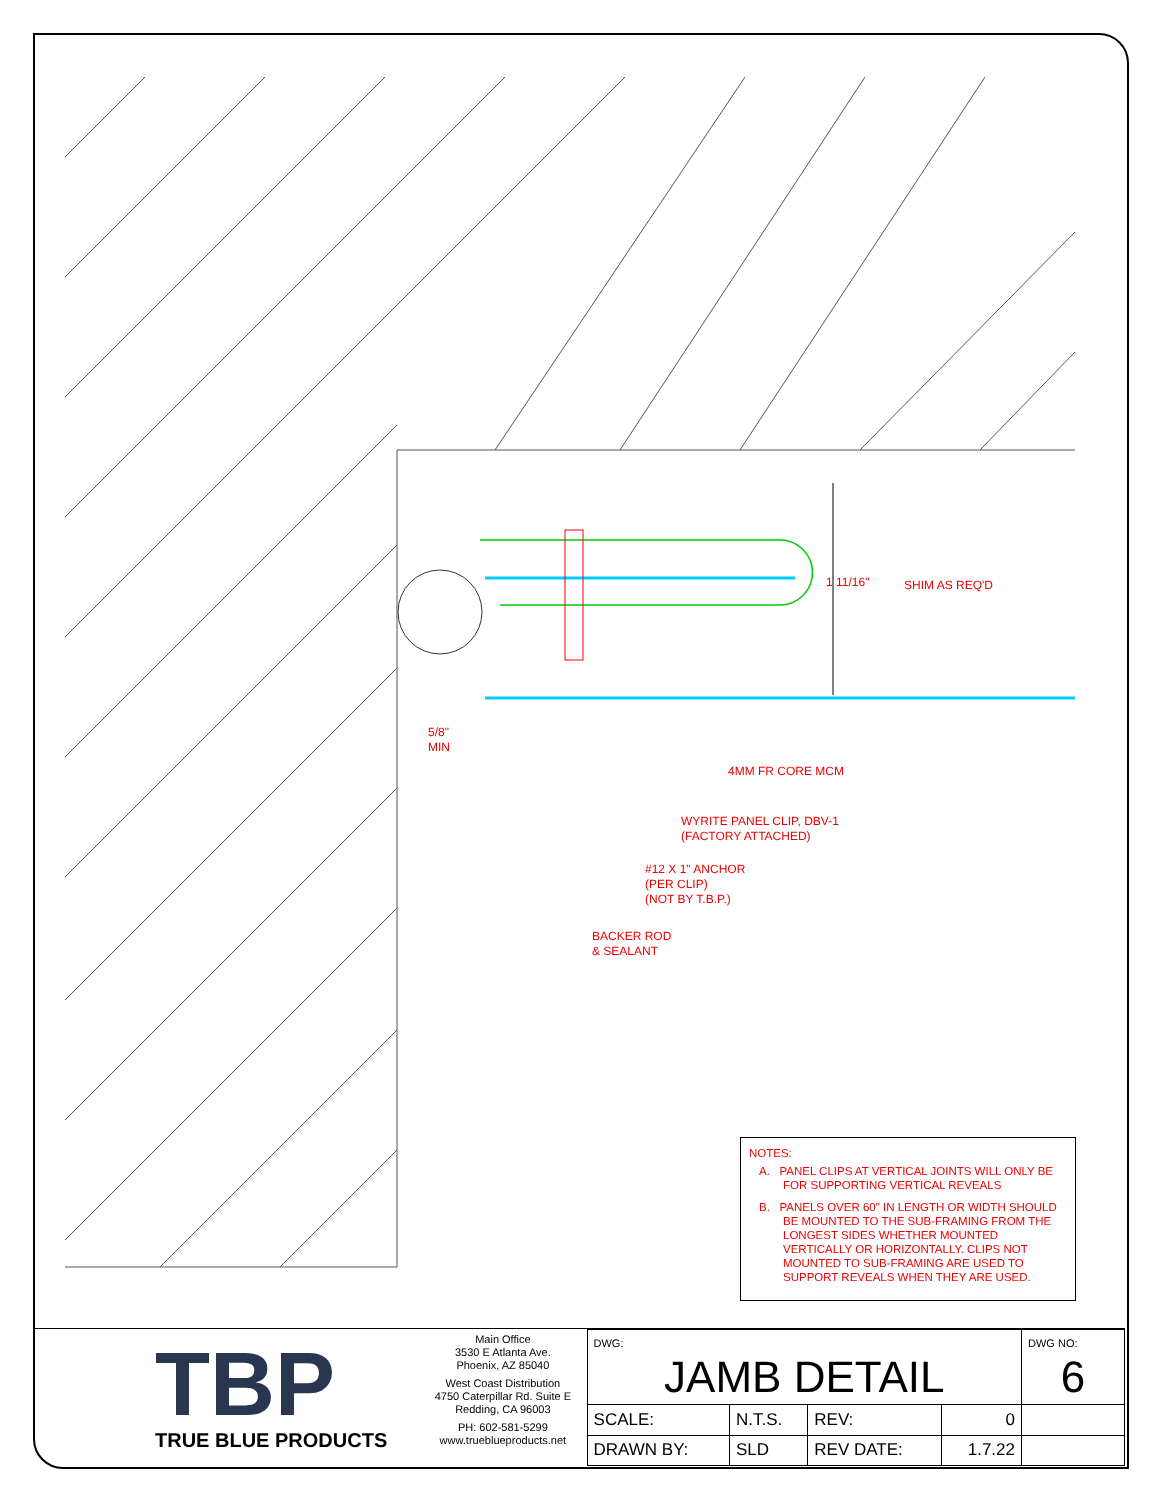SHIM AS REQ'D
1 11/16"
5/8"
MIN
4MM FR CORE MCM
WYRITE PANEL CLIP, DBV-1
(FACTORY ATTACHED)
#12 X 1" ANCHOR
(PER CLIP)
(NOT BY T.B.P.)
BACKER ROD
& SEALANT
NOTES:
A. PANEL CLIPS AT VERTICAL JOINTS WILL ONLY BE FOR SUPPORTING VERTICAL REVEALS
B. PANELS OVER 60" IN LENGTH OR WIDTH SHOULD BE MOUNTED TO THE SUB-FRAMING FROM THE LONGEST SIDES WHETHER MOUNTED VERTICALLY OR HORIZONTALLY. CLIPS NOT MOUNTED TO SUB-FRAMING ARE USED TO SUPPORT REVEALS WHEN THEY ARE USED.
TBP
TRUE BLUE PRODUCTS
Main Office
3530 E Atlanta Ave.
Phoenix, AZ 85040
West Coast Distribution
4750 Caterpillar Rd. Suite E
Redding, CA 96003
PH: 602-581-5299
www.trueblueproducts.net
| DWG: JAMB DETAIL | | | | DWG NO: 6 |
| SCALE: | N.T.S. | REV: | 0 | |
| DRAWN BY: | SLD | REV DATE: | 1.7.22 | |